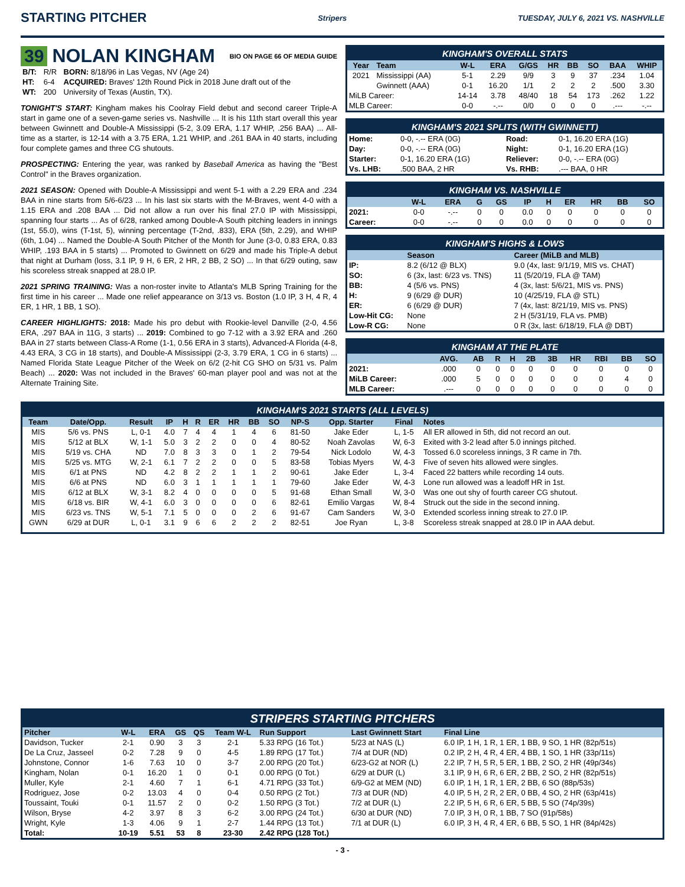STARTING PITCHER Stripers TUESDAY, JULY 6, 2021 VS. NASHVILLE
39 NOLAN KINGHAM BIO ON PAGE 66 OF MEDIA GUIDE
| B/T: | R/R | BORN: 8/18/96 in Las Vegas, NV (Age 24) |
| HT: | 6-4 | ACQUIRED: Braves' 12th Round Pick in 2018 June draft out of the |
| WT: | 200 | University of Texas (Austin, TX). |
TONIGHT'S START: Kingham makes his Coolray Field debut and second career Triple-A start in game one of a seven-game series vs. Nashville ... It is his 11th start overall this year between Gwinnett and Double-A Mississippi (5-2, 3.09 ERA, 1.17 WHIP, .256 BAA) ... All-time as a starter, is 12-14 with a 3.75 ERA, 1.21 WHIP, and .261 BAA in 40 starts, including four complete games and three CG shutouts.
PROSPECTING: Entering the year, was ranked by Baseball America as having the "Best Control" in the Braves organization.
2021 SEASON: Opened with Double-A Mississippi and went 5-1 with a 2.29 ERA and .234 BAA in nine starts from 5/6-6/23 ... In his last six starts with the M-Braves, went 4-0 with a 1.15 ERA and .208 BAA ... Did not allow a run over his final 27.0 IP with Mississippi, spanning four starts ... As of 6/28, ranked among Double-A South pitching leaders in innings (1st, 55.0), wins (T-1st, 5), winning percentage (T-2nd, .833), ERA (5th, 2.29), and WHIP (6th, 1.04) ... Named the Double-A South Pitcher of the Month for June (3-0, 0.83 ERA, 0.83 WHIP, .193 BAA in 5 starts) ... Promoted to Gwinnett on 6/29 and made his Triple-A debut that night at Durham (loss, 3.1 IP, 9 H, 6 ER, 2 HR, 2 BB, 2 SO) ... In that 6/29 outing, saw his scoreless streak snapped at 28.0 IP.
2021 SPRING TRAINING: Was a non-roster invite to Atlanta's MLB Spring Training for the first time in his career ... Made one relief appearance on 3/13 vs. Boston (1.0 IP, 3 H, 4 R, 4 ER, 1 HR, 1 BB, 1 SO).
CAREER HIGHLIGHTS: 2018: Made his pro debut with Rookie-level Danville (2-0, 4.56 ERA, .297 BAA in 11G, 3 starts) ... 2019: Combined to go 7-12 with a 3.92 ERA and .260 BAA in 27 starts between Class-A Rome (1-1, 0.56 ERA in 3 starts), Advanced-A Florida (4-8, 4.43 ERA, 3 CG in 18 starts), and Double-A Mississippi (2-3, 3.79 ERA, 1 CG in 6 starts) ... Named Florida State League Pitcher of the Week on 6/2 (2-hit CG SHO on 5/31 vs. Palm Beach) ... 2020: Was not included in the Braves' 60-man player pool and was not at the Alternate Training Site.
KINGHAM'S OVERALL STATS
| Year | Team | W-L | ERA | G/GS | HR | BB | SO | BAA | WHIP |
| --- | --- | --- | --- | --- | --- | --- | --- | --- | --- |
| 2021 | Mississippi (AA) | 5-1 | 2.29 | 9/9 | 3 | 9 | 37 | .234 | 1.04 |
| | Gwinnett (AAA) | 0-1 | 16.20 | 1/1 | 2 | 2 | 2 | .500 | 3.30 |
| MiLB Career: | | 14-14 | 3.78 | 48/40 | 18 | 54 | 173 | .262 | 1.22 |
| MLB Career: | | 0-0 | -.-- | 0/0 | 0 | 0 | 0 | .--- | -.-- |
KINGHAM'S 2021 SPLITS (WITH GWINNETT)
| Home: | 0-0, -.-- ERA (0G) | Road: | 0-1, 16.20 ERA (1G) |
| Day: | 0-0, -.-- ERA (0G) | Night: | 0-1, 16.20 ERA (1G) |
| Starter: | 0-1, 16.20 ERA (1G) | Reliever: | 0-0, -.-- ERA (0G) |
| Vs. LHB: | .500 BAA, 2 HR | Vs. RHB: | .--- BAA, 0 HR |
KINGHAM VS. NASHVILLE
| | W-L | ERA | G | GS | IP | H | ER | HR | BB | SO |
| --- | --- | --- | --- | --- | --- | --- | --- | --- | --- | --- |
| 2021: | 0-0 | -.-- | 0 | 0 | 0.0 | 0 | 0 | 0 | 0 | 0 |
| Career: | 0-0 | -.-- | 0 | 0 | 0.0 | 0 | 0 | 0 | 0 | 0 |
KINGHAM'S HIGHS & LOWS
| | Season | Career (MiLB and MLB) |
| --- | --- | --- |
| IP: | 8.2 (6/12 @ BLX) | 9.0 (4x, last: 9/1/19, MIS vs. CHAT) |
| SO: | 6 (3x, last: 6/23 vs. TNS) | 11 (5/20/19, FLA @ TAM) |
| BB: | 4 (5/6 vs. PNS) | 4 (3x, last: 5/6/21, MIS vs. PNS) |
| H: | 9 (6/29 @ DUR) | 10 (4/25/19, FLA @ STL) |
| ER: | 6 (6/29 @ DUR) | 7 (4x, last: 8/21/19, MIS vs. PNS) |
| Low-Hit CG: | None | 2 H (5/31/19, FLA vs. PMB) |
| Low-R CG: | None | 0 R (3x, last: 6/18/19, FLA @ DBT) |
KINGHAM AT THE PLATE
| | AVG. | AB | R | H | 2B | 3B | HR | RBI | BB | SO |
| --- | --- | --- | --- | --- | --- | --- | --- | --- | --- | --- |
| 2021: | .000 | 0 | 0 | 0 | 0 | 0 | 0 | 0 | 0 | 0 |
| MiLB Career: | .000 | 5 | 0 | 0 | 0 | 0 | 0 | 0 | 4 | 0 |
| MLB Career: | .--- | 0 | 0 | 0 | 0 | 0 | 0 | 0 | 0 | 0 |
KINGHAM'S 2021 STARTS (ALL LEVELS)
| Team | Date/Opp. | Result | IP | H | R | ER | HR | BB | SO | NP-S | Opp. Starter | Final | Notes |
| --- | --- | --- | --- | --- | --- | --- | --- | --- | --- | --- | --- | --- | --- |
| MIS | 5/6 vs. PNS | L, 0-1 | 4.0 | 7 | 4 | 4 | 1 | 4 | 6 | 81-50 | Jake Eder | L, 1-5 | All ER allowed in 5th, did not record an out. |
| MIS | 5/12 at BLX | W, 1-1 | 5.0 | 3 | 2 | 2 | 0 | 0 | 4 | 80-52 | Noah Zavolas | W, 6-3 | Exited with 3-2 lead after 5.0 innings pitched. |
| MIS | 5/19 vs. CHA | ND | 7.0 | 8 | 3 | 3 | 0 | 1 | 2 | 79-54 | Nick Lodolo | W, 4-3 | Tossed 6.0 scoreless innings, 3 R came in 7th. |
| MIS | 5/25 vs. MTG | W, 2-1 | 6.1 | 7 | 2 | 2 | 0 | 0 | 5 | 83-58 | Tobias Myers | W, 4-3 | Five of seven hits allowed were singles. |
| MIS | 6/1 at PNS | ND | 4.2 | 8 | 2 | 2 | 1 | 1 | 2 | 90-61 | Jake Eder | L, 3-4 | Faced 22 batters while recording 14 outs. |
| MIS | 6/6 at PNS | ND | 6.0 | 3 | 1 | 1 | 1 | 1 | 1 | 79-60 | Jake Eder | W, 4-3 | Lone run allowed was a leadoff HR in 1st. |
| MIS | 6/12 at BLX | W, 3-1 | 8.2 | 4 | 0 | 0 | 0 | 0 | 5 | 91-68 | Ethan Small | W, 3-0 | Was one out shy of fourth career CG shutout. |
| MIS | 6/18 vs. BIR | W, 4-1 | 6.0 | 3 | 0 | 0 | 0 | 0 | 6 | 82-61 | Emilio Vargas | W, 8-4 | Struck out the side in the second inning. |
| MIS | 6/23 vs. TNS | W, 5-1 | 7.1 | 5 | 0 | 0 | 0 | 2 | 6 | 91-67 | Cam Sanders | W, 3-0 | Extended scorless inning streak to 27.0 IP. |
| GWN | 6/29 at DUR | L, 0-1 | 3.1 | 9 | 6 | 6 | 2 | 2 | 2 | 82-51 | Joe Ryan | L, 3-8 | Scoreless streak snapped at 28.0 IP in AAA debut. |
STRIPERS STARTING PITCHERS
| Pitcher | W-L | ERA | GS | QS | Team W-L | Run Support | Last Gwinnett Start | Final Line |
| --- | --- | --- | --- | --- | --- | --- | --- | --- |
| Davidson, Tucker | 2-1 | 0.90 | 3 | 3 | 2-1 | 5.33 RPG (16 Tot.) | 5/23 at NAS (L) | 6.0 IP, 1 H, 1 R, 1 ER, 1 BB, 9 SO, 1 HR (82p/51s) |
| De La Cruz, Jasseel | 0-2 | 7.28 | 9 | 0 | 4-5 | 1.89 RPG (17 Tot.) | 7/4 at DUR (ND) | 0.2 IP, 2 H, 4 R, 4 ER, 4 BB, 1 SO, 1 HR (33p/11s) |
| Johnstone, Connor | 1-6 | 7.63 | 10 | 0 | 3-7 | 2.00 RPG (20 Tot.) | 6/23-G2 at NOR (L) | 2.2 IP, 7 H, 5 R, 5 ER, 1 BB, 2 SO, 2 HR (49p/34s) |
| Kingham, Nolan | 0-1 | 16.20 | 1 | 0 | 0-1 | 0.00 RPG (0 Tot.) | 6/29 at DUR (L) | 3.1 IP, 9 H, 6 R, 6 ER, 2 BB, 2 SO, 2 HR (82p/51s) |
| Muller, Kyle | 2-1 | 4.60 | 7 | 1 | 6-1 | 4.71 RPG (33 Tot.) | 6/9-G2 at MEM (ND) | 6.0 IP, 1 H, 1 R, 1 ER, 2 BB, 6 SO (88p/53s) |
| Rodriguez, Jose | 0-2 | 13.03 | 4 | 0 | 0-4 | 0.50 RPG (2 Tot.) | 7/3 at DUR (ND) | 4.0 IP, 5 H, 2 R, 2 ER, 0 BB, 4 SO, 2 HR (63p/41s) |
| Toussaint, Touki | 0-1 | 11.57 | 2 | 0 | 0-2 | 1.50 RPG (3 Tot.) | 7/2 at DUR (L) | 2.2 IP, 5 H, 6 R, 6 ER, 5 BB, 5 SO (74p/39s) |
| Wilson, Bryse | 4-2 | 3.97 | 8 | 3 | 6-2 | 3.00 RPG (24 Tot.) | 6/30 at DUR (ND) | 7.0 IP, 3 H, 0 R, 1 BB, 7 SO (91p/58s) |
| Wright, Kyle | 1-3 | 4.06 | 9 | 1 | 2-7 | 1.44 RPG (13 Tot.) | 7/1 at DUR (L) | 6.0 IP, 3 H, 4 R, 4 ER, 6 BB, 5 SO, 1 HR (84p/42s) |
| Total: | 10-19 | 5.51 | 53 | 8 | 23-30 | 2.42 RPG (128 Tot.) | | |
- 3 -